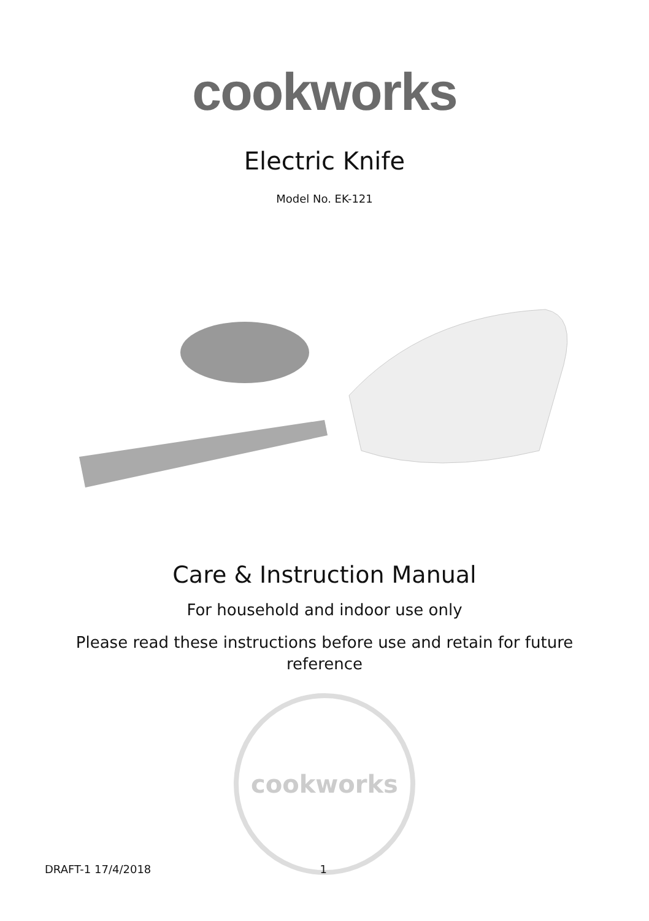cookworks
Electric Knife
Model No. EK-121
Care & Instruction Manual
For household and indoor use only
Please read these instructions before use and retain for future reference
cookworks
DRAFT-1 17/4/2018 1